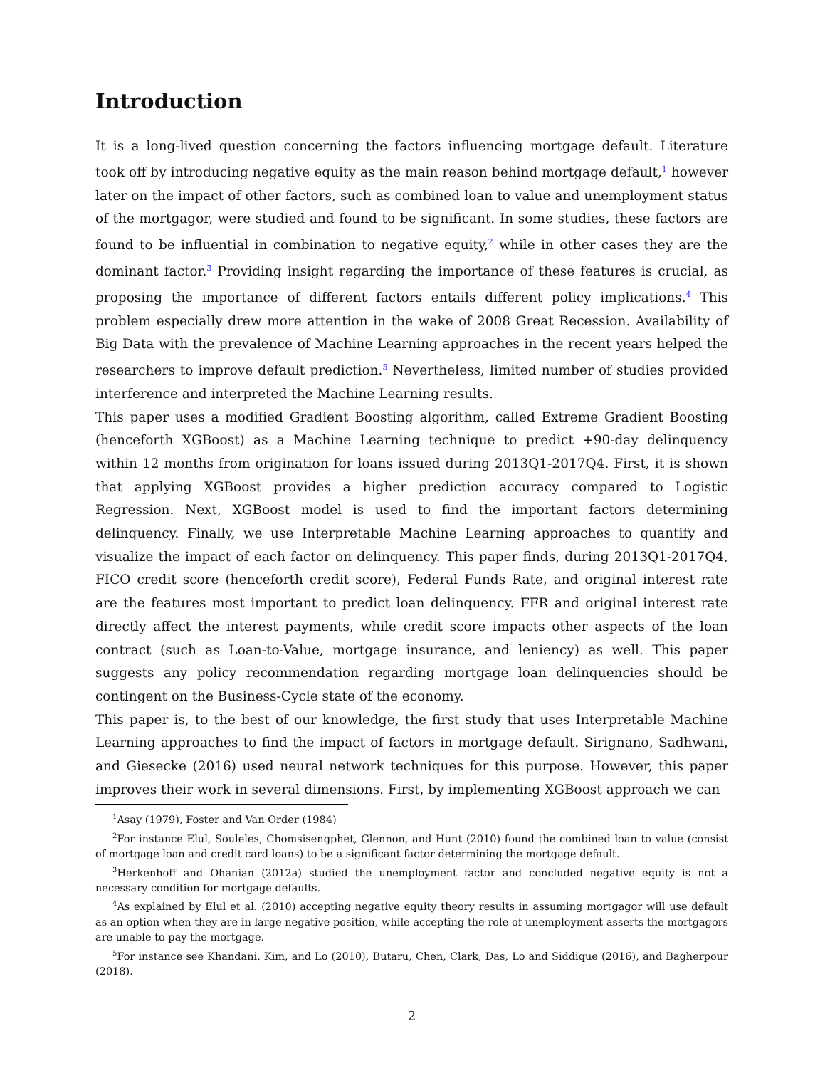Introduction
It is a long-lived question concerning the factors influencing mortgage default. Literature took off by introducing negative equity as the main reason behind mortgage default,<sup>1</sup> however later on the impact of other factors, such as combined loan to value and unemployment status of the mortgagor, were studied and found to be significant. In some studies, these factors are found to be influential in combination to negative equity,<sup>2</sup> while in other cases they are the dominant factor.<sup>3</sup> Providing insight regarding the importance of these features is crucial, as proposing the importance of different factors entails different policy implications.<sup>4</sup> This problem especially drew more attention in the wake of 2008 Great Recession. Availability of Big Data with the prevalence of Machine Learning approaches in the recent years helped the researchers to improve default prediction.<sup>5</sup> Nevertheless, limited number of studies provided interference and interpreted the Machine Learning results.
This paper uses a modified Gradient Boosting algorithm, called Extreme Gradient Boosting (henceforth XGBoost) as a Machine Learning technique to predict +90-day delinquency within 12 months from origination for loans issued during 2013Q1-2017Q4. First, it is shown that applying XGBoost provides a higher prediction accuracy compared to Logistic Regression. Next, XGBoost model is used to find the important factors determining delinquency. Finally, we use Interpretable Machine Learning approaches to quantify and visualize the impact of each factor on delinquency. This paper finds, during 2013Q1-2017Q4, FICO credit score (henceforth credit score), Federal Funds Rate, and original interest rate are the features most important to predict loan delinquency. FFR and original interest rate directly affect the interest payments, while credit score impacts other aspects of the loan contract (such as Loan-to-Value, mortgage insurance, and leniency) as well. This paper suggests any policy recommendation regarding mortgage loan delinquencies should be contingent on the Business-Cycle state of the economy.
This paper is, to the best of our knowledge, the first study that uses Interpretable Machine Learning approaches to find the impact of factors in mortgage default. Sirignano, Sadhwani, and Giesecke (2016) used neural network techniques for this purpose. However, this paper improves their work in several dimensions. First, by implementing XGBoost approach we can
<sup>1</sup> Asay (1979), Foster and Van Order (1984)
<sup>2</sup> For instance Elul, Souleles, Chomsisengphet, Glennon, and Hunt (2010) found the combined loan to value (consist of mortgage loan and credit card loans) to be a significant factor determining the mortgage default.
<sup>3</sup> Herkenhoff and Ohanian (2012a) studied the unemployment factor and concluded negative equity is not a necessary condition for mortgage defaults.
<sup>4</sup> As explained by Elul et al. (2010) accepting negative equity theory results in assuming mortgagor will use default as an option when they are in large negative position, while accepting the role of unemployment asserts the mortgagors are unable to pay the mortgage.
<sup>5</sup> For instance see Khandani, Kim, and Lo (2010), Butaru, Chen, Clark, Das, Lo and Siddique (2016), and Bagherpour (2018).
2